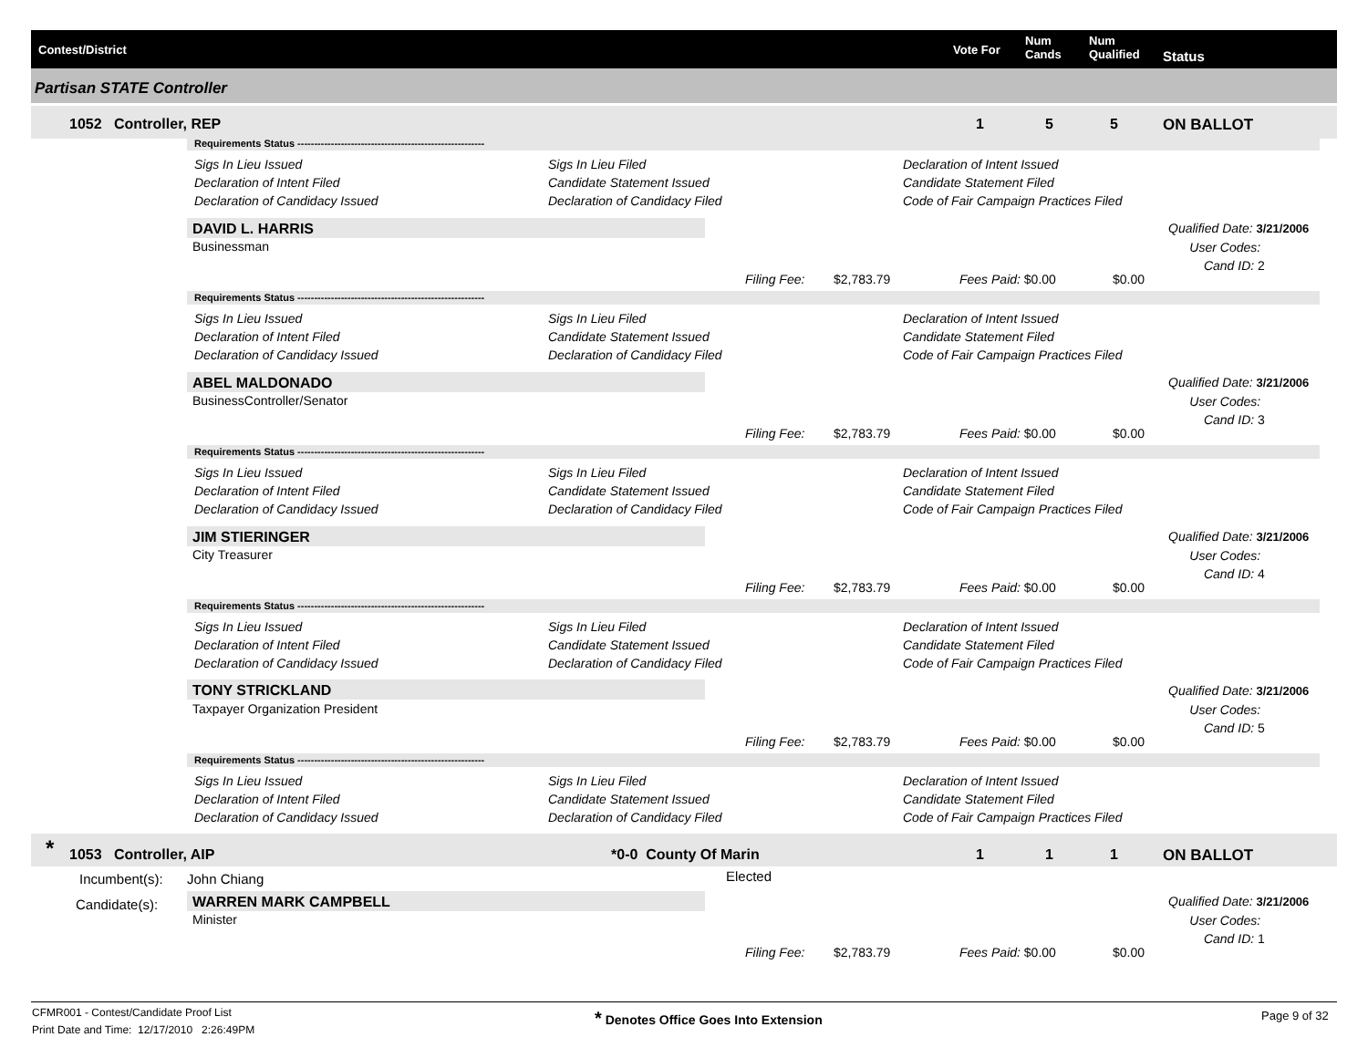Contest/District Vote For
Num
Cands
Num
Qualified Status
Partisan STATE Controller
1052 Controller, REP 1 5 5 ON BALLOT
Requirements Status --------------------------------------------------------
Sigs In Lieu Issued
Declaration of Intent Filed
Declaration of Candidacy Issued
Sigs In Lieu Filed
Candidate Statement Issued
Declaration of Candidacy Filed
Declaration of Intent Issued
Candidate Statement Filed
Code of Fair Campaign Practices Filed
DAVID L. HARRIS
Businessman
Qualified Date: 3/21/2006
User Codes:
Cand ID: 2
Filing Fee: $2,783.79 Fees Paid: $0.00 $0.00
Requirements Status --------------------------------------------------------
Sigs In Lieu Issued
Declaration of Intent Filed
Declaration of Candidacy Issued
Sigs In Lieu Filed
Candidate Statement Issued
Declaration of Candidacy Filed
Declaration of Intent Issued
Candidate Statement Filed
Code of Fair Campaign Practices Filed
ABEL MALDONADO
BusinessController/Senator
Qualified Date: 3/21/2006
User Codes:
Cand ID: 3
Filing Fee: $2,783.79 Fees Paid: $0.00 $0.00
Requirements Status --------------------------------------------------------
Sigs In Lieu Issued
Declaration of Intent Filed
Declaration of Candidacy Issued
Sigs In Lieu Filed
Candidate Statement Issued
Declaration of Candidacy Filed
Declaration of Intent Issued
Candidate Statement Filed
Code of Fair Campaign Practices Filed
JIM STIERINGER
City Treasurer
Qualified Date: 3/21/2006
User Codes:
Cand ID: 4
Filing Fee: $2,783.79 Fees Paid: $0.00 $0.00
Requirements Status --------------------------------------------------------
Sigs In Lieu Issued
Declaration of Intent Filed
Declaration of Candidacy Issued
Sigs In Lieu Filed
Candidate Statement Issued
Declaration of Candidacy Filed
Declaration of Intent Issued
Candidate Statement Filed
Code of Fair Campaign Practices Filed
TONY STRICKLAND
Taxpayer Organization President
Qualified Date: 3/21/2006
User Codes:
Cand ID: 5
Filing Fee: $2,783.79 Fees Paid: $0.00 $0.00
Requirements Status --------------------------------------------------------
Sigs In Lieu Issued
Declaration of Intent Filed
Declaration of Candidacy Issued
Sigs In Lieu Filed
Candidate Statement Issued
Declaration of Candidacy Filed
Declaration of Intent Issued
Candidate Statement Filed
Code of Fair Campaign Practices Filed
* 1053 Controller, AIP *0-0 County Of Marin 1 1 1 ON BALLOT
Incumbent(s): John Chiang Elected
Candidate(s): WARREN MARK CAMPBELL
Minister
Qualified Date: 3/21/2006
User Codes:
Cand ID: 1
Filing Fee: $2,783.79 Fees Paid: $0.00 $0.00
CFMR001 - Contest/Candidate Proof List
Print Date and Time: 12/17/2010 2:26:49PM
* Denotes Office Goes Into Extension
Page 9 of 32